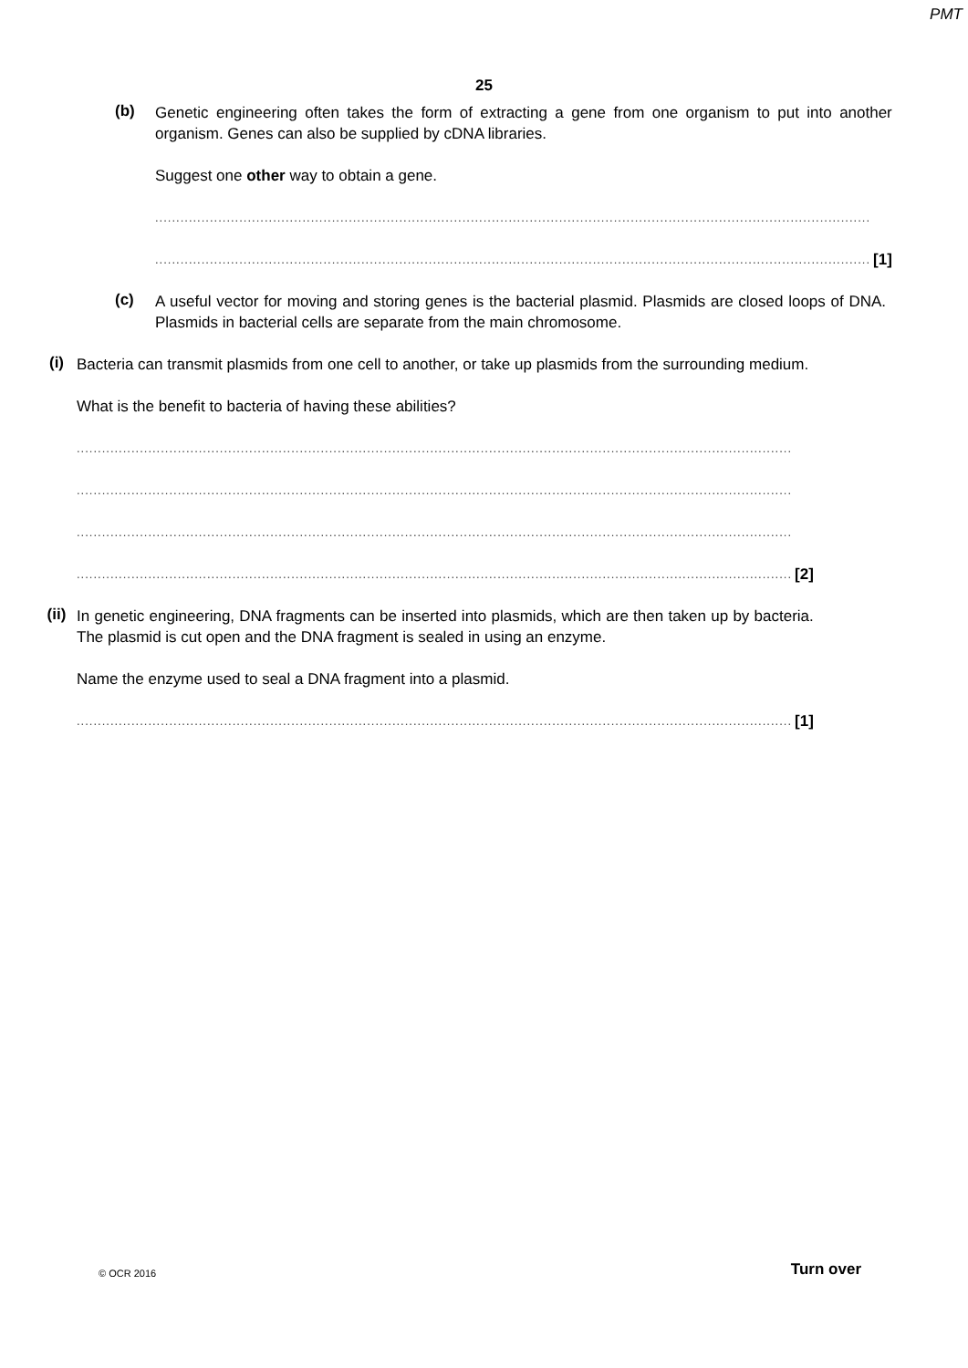PMT
25
(b)
Genetic engineering often takes the form of extracting a gene from one organism to put into another organism. Genes can also be supplied by cDNA libraries.
Suggest one other way to obtain a gene.
..........................................................................................................................................................................
.......................................................................................................................................................................... [1]
(c)
A useful vector for moving and storing genes is the bacterial plasmid. Plasmids are closed loops of DNA. Plasmids in bacterial cells are separate from the main chromosome.
(i)
Bacteria can transmit plasmids from one cell to another, or take up plasmids from the surrounding medium.
What is the benefit to bacteria of having these abilities?
..........................................................................................................................................................................
..........................................................................................................................................................................
..........................................................................................................................................................................
.......................................................................................................................................................................... [2]
(ii)
In genetic engineering, DNA fragments can be inserted into plasmids, which are then taken up by bacteria. The plasmid is cut open and the DNA fragment is sealed in using an enzyme.
Name the enzyme used to seal a DNA fragment into a plasmid.
.......................................................................................................................................................................... [1]
© OCR 2016 Turn over